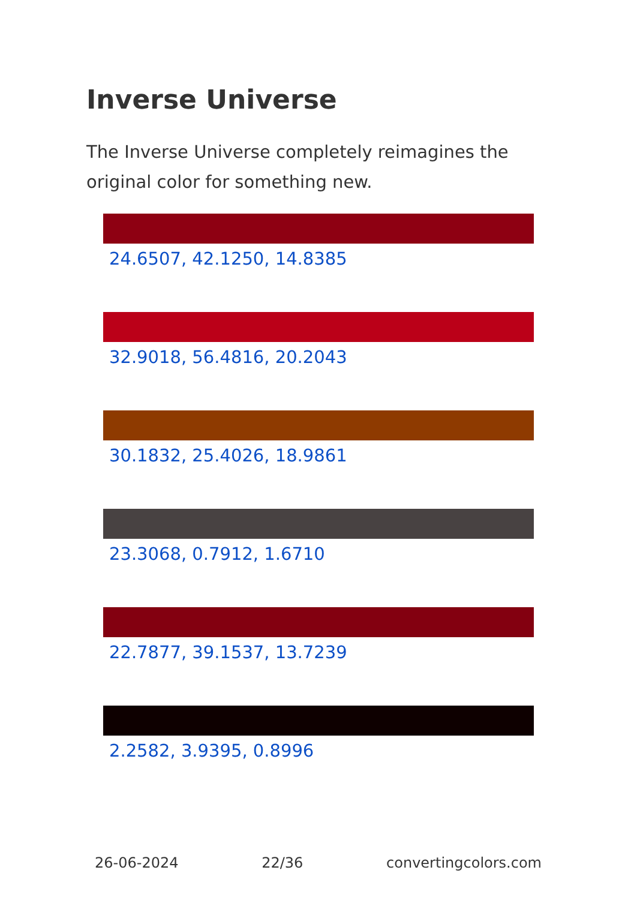Inverse Universe
The Inverse Universe completely reimagines the original color for something new.
24.6507, 42.1250, 14.8385
32.9018, 56.4816, 20.2043
30.1832, 25.4026, 18.9861
23.3068, 0.7912, 1.6710
22.7877, 39.1537, 13.7239
2.2582, 3.9395, 0.8996
26-06-2024 22/36 convertingcolors.com